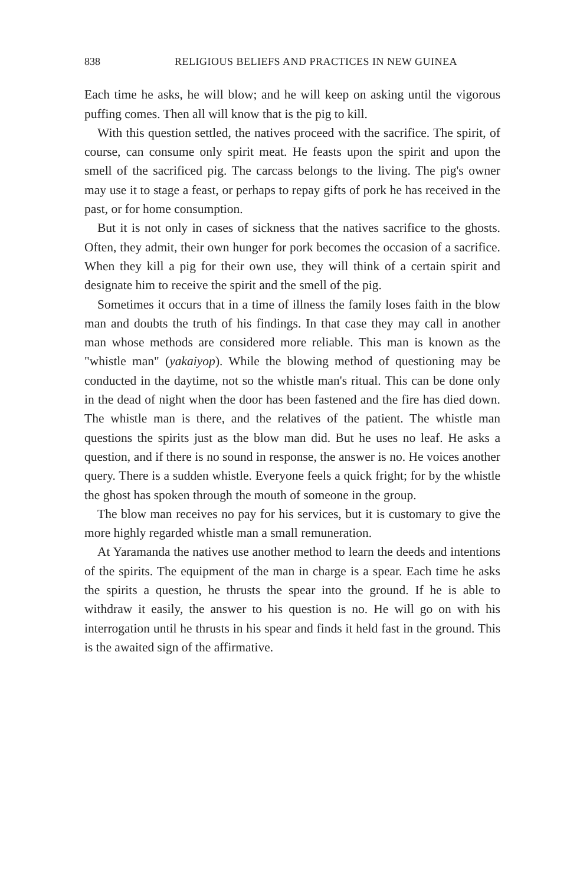838 RELIGIOUS BELIEFS AND PRACTICES IN NEW GUINEA
Each time he asks, he will blow; and he will keep on asking until the vigorous puffing comes. Then all will know that is the pig to kill.
With this question settled, the natives proceed with the sacrifice. The spirit, of course, can consume only spirit meat. He feasts upon the spirit and upon the smell of the sacrificed pig. The carcass belongs to the living. The pig's owner may use it to stage a feast, or perhaps to repay gifts of pork he has received in the past, or for home consumption.
But it is not only in cases of sickness that the natives sacrifice to the ghosts. Often, they admit, their own hunger for pork becomes the occasion of a sacrifice. When they kill a pig for their own use, they will think of a certain spirit and designate him to receive the spirit and the smell of the pig.
Sometimes it occurs that in a time of illness the family loses faith in the blow man and doubts the truth of his findings. In that case they may call in another man whose methods are considered more reliable. This man is known as the "whistle man" (yakaiyop). While the blowing method of questioning may be conducted in the daytime, not so the whistle man's ritual. This can be done only in the dead of night when the door has been fastened and the fire has died down. The whistle man is there, and the relatives of the patient. The whistle man questions the spirits just as the blow man did. But he uses no leaf. He asks a question, and if there is no sound in response, the answer is no. He voices another query. There is a sudden whistle. Everyone feels a quick fright; for by the whistle the ghost has spoken through the mouth of someone in the group.
The blow man receives no pay for his services, but it is customary to give the more highly regarded whistle man a small remuneration.
At Yaramanda the natives use another method to learn the deeds and intentions of the spirits. The equipment of the man in charge is a spear. Each time he asks the spirits a question, he thrusts the spear into the ground. If he is able to withdraw it easily, the answer to his question is no. He will go on with his interrogation until he thrusts in his spear and finds it held fast in the ground. This is the awaited sign of the affirmative.